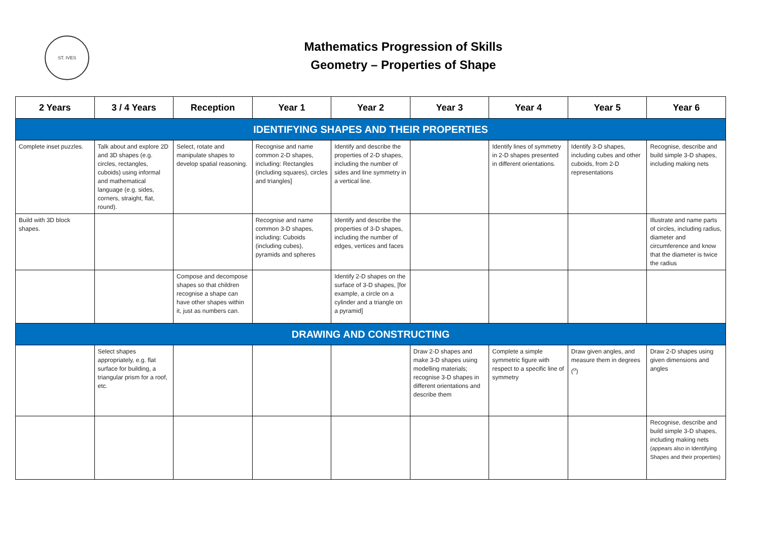ST. IVES
Mathematics Progression of Skills
Geometry – Properties of Shape
| 2 Years | 3 / 4 Years | Reception | Year 1 | Year 2 | Year 3 | Year 4 | Year 5 | Year 6 |
| --- | --- | --- | --- | --- | --- | --- | --- | --- |
| IDENTIFYING SHAPES AND THEIR PROPERTIES | | | | | | | | |
| Complete inset puzzles. | Talk about and explore 2D and 3D shapes (e.g. circles, rectangles, cuboids) using informal and mathematical language (e.g. sides, corners, straight, flat, round). | Select, rotate and manipulate shapes to develop spatial reasoning. | Recognise and name common 2-D shapes, including: Rectangles (including squares), circles and triangles] | Identify and describe the properties of 2-D shapes, including the number of sides and line symmetry in a vertical line. | | Identify lines of symmetry in 2-D shapes presented in different orientations. | Identify 3-D shapes, including cubes and other cuboids, from 2-D representations | Recognise, describe and build simple 3-D shapes, including making nets |
| Build with 3D block shapes. | | | Recognise and name common 3-D shapes, including: Cuboids (including cubes), pyramids and spheres | Identify and describe the properties of 3-D shapes, including the number of edges, vertices and faces | | | | Illustrate and name parts of circles, including radius, diameter and circumference and know that the diameter is twice the radius |
| | | Compose and decompose shapes so that children recognise a shape can have other shapes within it, just as numbers can. | | Identify 2-D shapes on the surface of 3-D shapes, [for example, a circle on a cylinder and a triangle on a pyramid] | | | | |
| DRAWING AND CONSTRUCTING | | | | | | | | |
| | Select shapes appropriately, e.g. flat surface for building, a triangular prism for a roof, etc. | | | | Draw 2-D shapes and make 3-D shapes using modelling materials; recognise 3-D shapes in different orientations and describe them | Complete a simple symmetric figure with respect to a specific line of symmetry | Draw given angles, and measure them in degrees (<sup>o</sup>) | Draw 2-D shapes using given dimensions and angles |
| | | | | | | | | Recognise, describe and build simple 3-D shapes, including making nets (appears also in Identifying Shapes and their properties) |